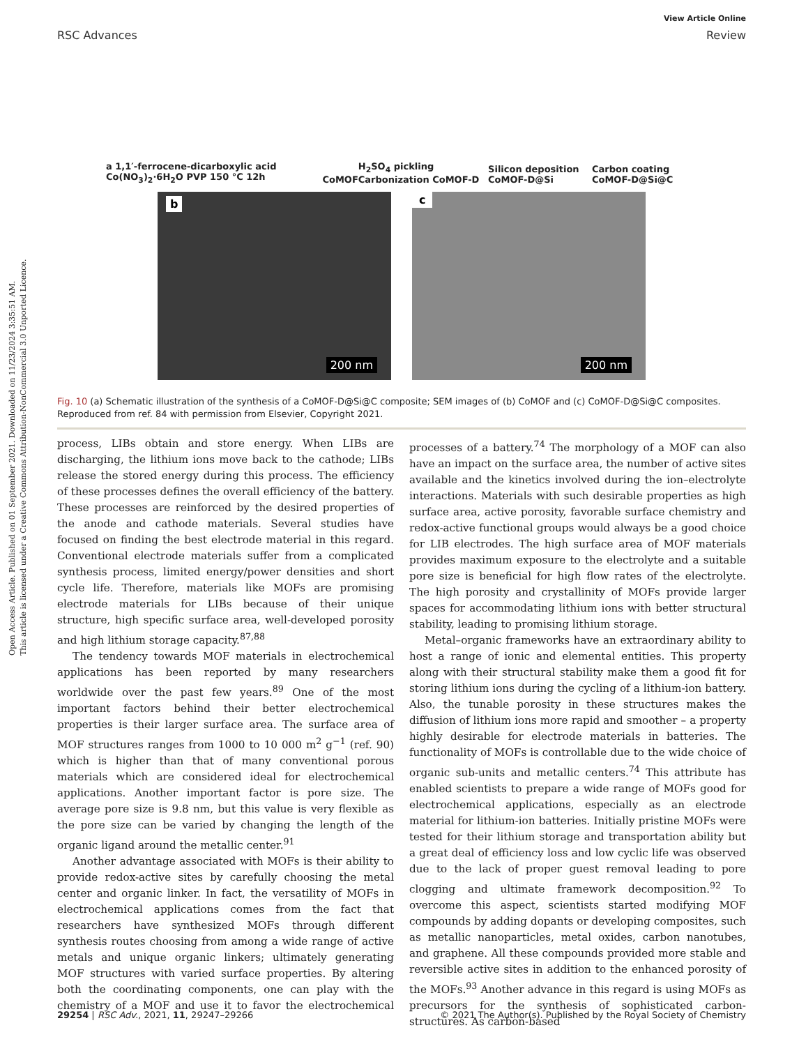Open Access Article. Published on 01 September 2021. Downloaded on 11/23/2024 3:35:51 AM.
This article is licensed under a Creative Commons Attribution-NonCommercial 3.0 Unported Licence.
View Article Online
RSC Advances Review
a 1,1′-ferrocene-dicarboxylic acid Co(NO<sub>3</sub>)<sub>2</sub>·6H<sub>2</sub>O PVP 150 °C 12h CoMOF H<sub>2</sub>SO<sub>4</sub> pickling Carbonization CoMOF-D Silicon deposition CoMOF-D@Si Carbon coating CoMOF-D@Si@C
b
200 nm
c
200 nm
Fig. 10 (a) Schematic illustration of the synthesis of a CoMOF-D@Si@C composite; SEM images of (b) CoMOF and (c) CoMOF-D@Si@C composites. Reproduced from ref. 84 with permission from Elsevier, Copyright 2021.
process, LIBs obtain and store energy. When LIBs are discharging, the lithium ions move back to the cathode; LIBs release the stored energy during this process. The efficiency of these processes defines the overall efficiency of the battery. These processes are reinforced by the desired properties of the anode and cathode materials. Several studies have focused on finding the best electrode material in this regard. Conventional electrode materials suffer from a complicated synthesis process, limited energy/power densities and short cycle life. Therefore, materials like MOFs are promising electrode materials for LIBs because of their unique structure, high specific surface area, well-developed porosity and high lithium storage capacity.<sup>87,88</sup>
The tendency towards MOF materials in electrochemical applications has been reported by many researchers worldwide over the past few years.<sup>89</sup> One of the most important factors behind their better electrochemical properties is their larger surface area. The surface area of MOF structures ranges from 1000 to 10 000 m<sup>2</sup> g<sup>−1</sup> (ref. 90) which is higher than that of many conventional porous materials which are considered ideal for electrochemical applications. Another important factor is pore size. The average pore size is 9.8 nm, but this value is very flexible as the pore size can be varied by changing the length of the organic ligand around the metallic center.<sup>91</sup>
Another advantage associated with MOFs is their ability to provide redox-active sites by carefully choosing the metal center and organic linker. In fact, the versatility of MOFs in electrochemical applications comes from the fact that researchers have synthesized MOFs through different synthesis routes choosing from among a wide range of active metals and unique organic linkers; ultimately generating MOF structures with varied surface properties. By altering both the coordinating components, one can play with the chemistry of a MOF and use it to favor the electrochemical processes of a battery.<sup>74</sup> The morphology of a MOF can also have an impact on the surface area, the number of active sites available and the kinetics involved during the ion–electrolyte interactions. Materials with such desirable properties as high surface area, active porosity, favorable surface chemistry and redox-active functional groups would always be a good choice for LIB electrodes. The high surface area of MOF materials provides maximum exposure to the electrolyte and a suitable pore size is beneficial for high flow rates of the electrolyte. The high porosity and crystallinity of MOFs provide larger spaces for accommodating lithium ions with better structural stability, leading to promising lithium storage.
Metal–organic frameworks have an extraordinary ability to host a range of ionic and elemental entities. This property along with their structural stability make them a good fit for storing lithium ions during the cycling of a lithium-ion battery. Also, the tunable porosity in these structures makes the diffusion of lithium ions more rapid and smoother – a property highly desirable for electrode materials in batteries. The functionality of MOFs is controllable due to the wide choice of organic sub-units and metallic centers.<sup>74</sup> This attribute has enabled scientists to prepare a wide range of MOFs good for electrochemical applications, especially as an electrode material for lithium-ion batteries. Initially pristine MOFs were tested for their lithium storage and transportation ability but a great deal of efficiency loss and low cyclic life was observed due to the lack of proper guest removal leading to pore clogging and ultimate framework decomposition.<sup>92</sup> To overcome this aspect, scientists started modifying MOF compounds by adding dopants or developing composites, such as metallic nanoparticles, metal oxides, carbon nanotubes, and graphene. All these compounds provided more stable and reversible active sites in addition to the enhanced porosity of the MOFs.<sup>93</sup> Another advance in this regard is using MOFs as precursors for the synthesis of sophisticated carbon-structures. As carbon-based
29254 | RSC Adv., 2021, 11, 29247–29266 © 2021 The Author(s). Published by the Royal Society of Chemistry